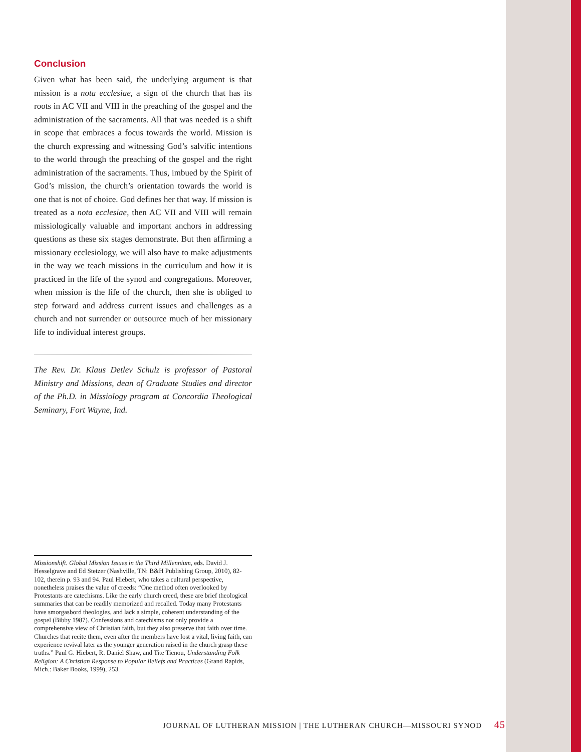Conclusion
Given what has been said, the underlying argument is that mission is a nota ecclesiae, a sign of the church that has its roots in AC VII and VIII in the preaching of the gospel and the administration of the sacraments. All that was needed is a shift in scope that embraces a focus towards the world. Mission is the church expressing and witnessing God’s salvific intentions to the world through the preaching of the gospel and the right administration of the sacraments. Thus, imbued by the Spirit of God’s mission, the church’s orientation towards the world is one that is not of choice. God defines her that way. If mission is treated as a nota ecclesiae, then AC VII and VIII will remain missiologically valuable and important anchors in addressing questions as these six stages demonstrate. But then affirming a missionary ecclesiology, we will also have to make adjustments in the way we teach missions in the curriculum and how it is practiced in the life of the synod and congregations. Moreover, when mission is the life of the church, then she is obliged to step forward and address current issues and challenges as a church and not surrender or outsource much of her missionary life to individual interest groups.
The Rev. Dr. Klaus Detlev Schulz is professor of Pastoral Ministry and Missions, dean of Graduate Studies and director of the Ph.D. in Missiology program at Concordia Theological Seminary, Fort Wayne, Ind.
Missionshift. Global Mission Issues in the Third Millennium, eds. David J. Hesselgrave and Ed Stetzer (Nashville, TN: B&H Publishing Group, 2010), 82-102, therein p. 93 and 94. Paul Hiebert, who takes a cultural perspective, nonetheless praises the value of creeds: “One method often overlooked by Protestants are catechisms. Like the early church creed, these are brief theological summaries that can be readily memorized and recalled. Today many Protestants have smorgasbord theologies, and lack a simple, coherent understanding of the gospel (Bibby 1987). Confessions and catechisms not only provide a comprehensive view of Christian faith, but they also preserve that faith over time. Churches that recite them, even after the members have lost a vital, living faith, can experience revival later as the younger generation raised in the church grasp these truths.” Paul G. Hiebert, R. Daniel Shaw, and Tite Tienou, Understanding Folk Religion: A Christian Response to Popular Beliefs and Practices (Grand Rapids, Mich.: Baker Books, 1999), 253.
JOURNAL OF LUTHERAN MISSION | THE LUTHERAN CHURCH—MISSOURI SYNOD 45